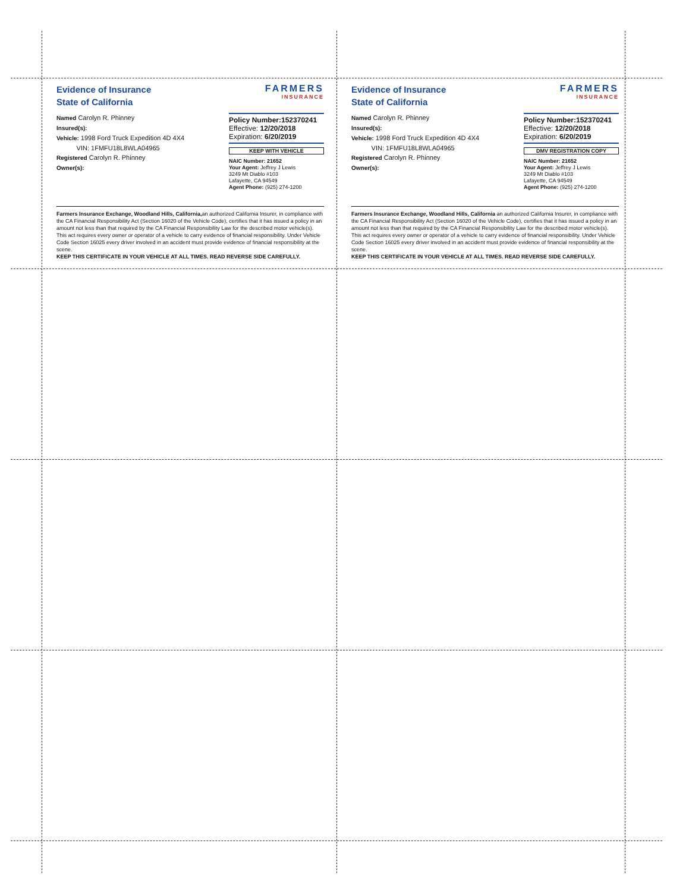Evidence of Insurance
State of California
FARMERS
INSURANCE
Named Carolyn R. Phinney
Insured(s):
Vehicle: 1998 Ford Truck Expedition 4D 4X4
VIN: 1FMFU18L8WLA04965
Registered Carolyn R. Phinney
Owner(s):
Policy Number:152370241
Effective: 12/20/2018
Expiration: 6/20/2019
KEEP WITH VEHICLE
NAIC Number: 21652
Your Agent: Jeffrey J Lewis
3249 Mt Diablo #103
Lafayette, CA 94549
Agent Phone: (925) 274-1200
Farmers Insurance Exchange, Woodland Hills, California, an authorized California Insurer, in compliance with the CA Financial Responsibility Act (Section 16020 of the Vehicle Code), certifies that it has issued a policy in an amount not less than that required by the CA Financial Responsibility Law for the described motor vehicle(s). This act requires every owner or operator of a vehicle to carry evidence of financial responsibility. Under Vehicle Code Section 16025 every driver involved in an accident must provide evidence of financial responsibility at the scene.
KEEP THIS CERTIFICATE IN YOUR VEHICLE AT ALL TIMES. READ REVERSE SIDE CAREFULLY.
Evidence of Insurance
State of California
FARMERS
INSURANCE
Named Carolyn R. Phinney
Insured(s):
Vehicle: 1998 Ford Truck Expedition 4D 4X4
VIN: 1FMFU18L8WLA04965
Registered Carolyn R. Phinney
Owner(s):
Policy Number:152370241
Effective: 12/20/2018
Expiration: 6/20/2019
DMV REGISTRATION COPY
NAIC Number: 21652
Your Agent: Jeffrey J Lewis
3249 Mt Diablo #103
Lafayette, CA 94549
Agent Phone: (925) 274-1200
Farmers Insurance Exchange, Woodland Hills, California an authorized California Insurer, in compliance with the CA Financial Responsibility Act (Section 16020 of the Vehicle Code), certifies that it has issued a policy in an amount not less than that required by the CA Financial Responsibility Law for the described motor vehicle(s). This act requires every owner or operator of a vehicle to carry evidence of financial responsibility. Under Vehicle Code Section 16025 every driver involved in an accident must provide evidence of financial responsibility at the scene.
KEEP THIS CERTIFICATE IN YOUR VEHICLE AT ALL TIMES. READ REVERSE SIDE CAREFULLY.